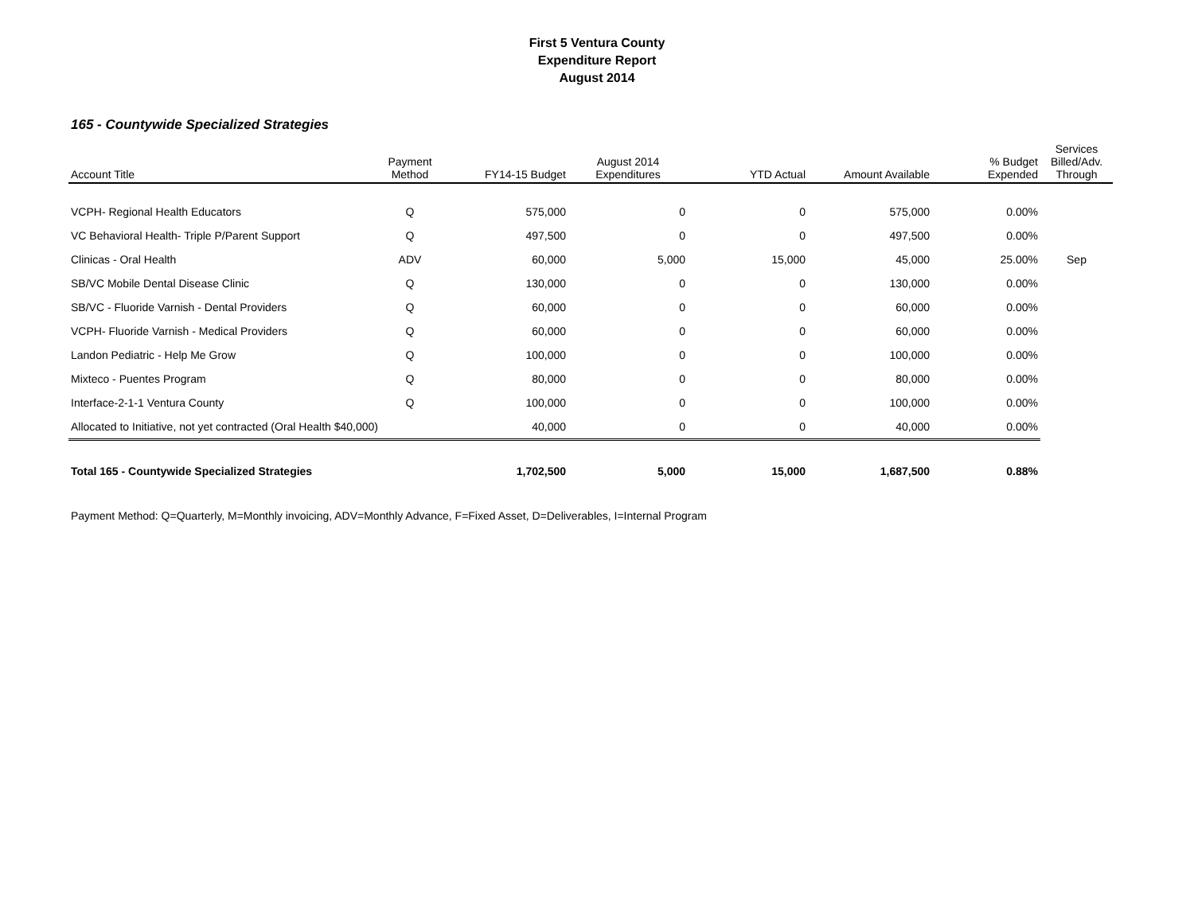First 5 Ventura County
Expenditure Report
August 2014
165 - Countywide Specialized Strategies
| Account Title | Payment Method | FY14-15 Budget | August 2014 Expenditures | YTD Actual | Amount Available | % Budget Expended | Services Billed/Adv. Through |
| --- | --- | --- | --- | --- | --- | --- | --- |
| VCPH- Regional Health Educators | Q | 575,000 | 0 | 0 | 575,000 | 0.00% | |
| VC Behavioral Health- Triple P/Parent Support | Q | 497,500 | 0 | 0 | 497,500 | 0.00% | |
| Clinicas - Oral Health | ADV | 60,000 | 5,000 | 15,000 | 45,000 | 25.00% | Sep |
| SB/VC Mobile Dental Disease Clinic | Q | 130,000 | 0 | 0 | 130,000 | 0.00% | |
| SB/VC - Fluoride Varnish - Dental Providers | Q | 60,000 | 0 | 0 | 60,000 | 0.00% | |
| VCPH- Fluoride Varnish - Medical Providers | Q | 60,000 | 0 | 0 | 60,000 | 0.00% | |
| Landon Pediatric - Help Me Grow | Q | 100,000 | 0 | 0 | 100,000 | 0.00% | |
| Mixteco - Puentes Program | Q | 80,000 | 0 | 0 | 80,000 | 0.00% | |
| Interface-2-1-1 Ventura County | Q | 100,000 | 0 | 0 | 100,000 | 0.00% | |
| Allocated to Initiative, not yet contracted (Oral Health $40,000) | | 40,000 | 0 | 0 | 40,000 | 0.00% | |
| Total 165 - Countywide Specialized Strategies | | 1,702,500 | 5,000 | 15,000 | 1,687,500 | 0.88% | |
Payment Method: Q=Quarterly, M=Monthly invoicing, ADV=Monthly Advance, F=Fixed Asset, D=Deliverables, I=Internal Program